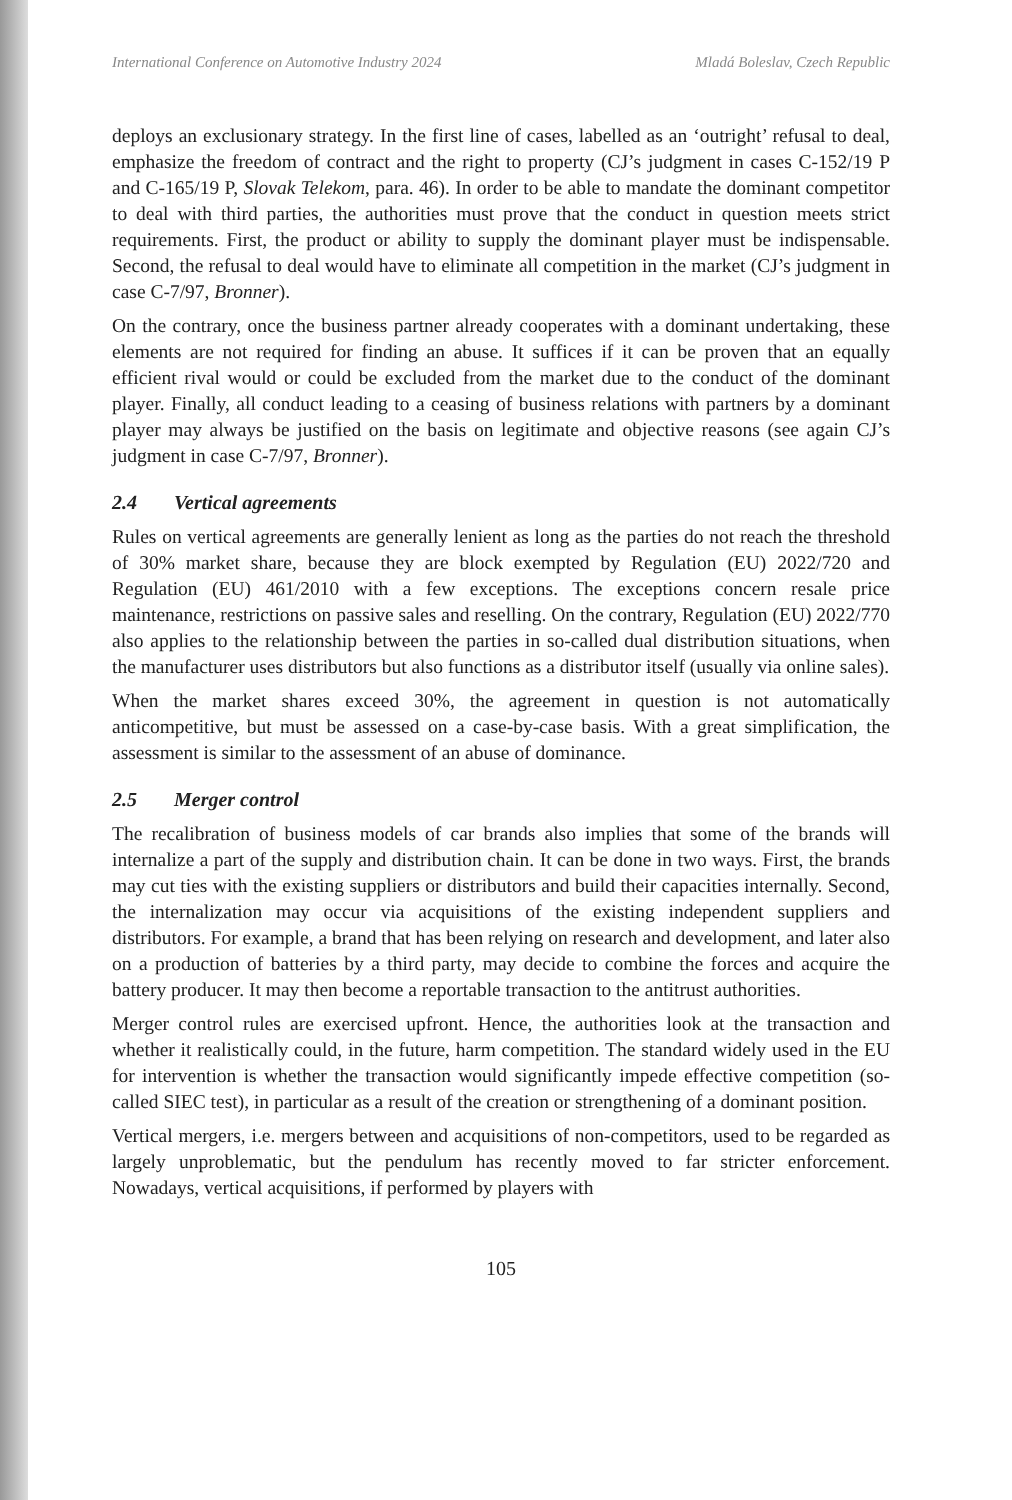International Conference on Automotive Industry 2024 Mladá Boleslav, Czech Republic
deploys an exclusionary strategy. In the first line of cases, labelled as an ‘outright’ refusal to deal, emphasize the freedom of contract and the right to property (CJ’s judgment in cases C-152/19 P and C-165/19 P, Slovak Telekom, para. 46). In order to be able to mandate the dominant competitor to deal with third parties, the authorities must prove that the conduct in question meets strict requirements. First, the product or ability to supply the dominant player must be indispensable. Second, the refusal to deal would have to eliminate all competition in the market (CJ’s judgment in case C-7/97, Bronner).
On the contrary, once the business partner already cooperates with a dominant undertaking, these elements are not required for finding an abuse. It suffices if it can be proven that an equally efficient rival would or could be excluded from the market due to the conduct of the dominant player. Finally, all conduct leading to a ceasing of business relations with partners by a dominant player may always be justified on the basis on legitimate and objective reasons (see again CJ’s judgment in case C-7/97, Bronner).
2.4 Vertical agreements
Rules on vertical agreements are generally lenient as long as the parties do not reach the threshold of 30% market share, because they are block exempted by Regulation (EU) 2022/720 and Regulation (EU) 461/2010 with a few exceptions. The exceptions concern resale price maintenance, restrictions on passive sales and reselling. On the contrary, Regulation (EU) 2022/770 also applies to the relationship between the parties in so-called dual distribution situations, when the manufacturer uses distributors but also functions as a distributor itself (usually via online sales).
When the market shares exceed 30%, the agreement in question is not automatically anticompetitive, but must be assessed on a case-by-case basis. With a great simplification, the assessment is similar to the assessment of an abuse of dominance.
2.5 Merger control
The recalibration of business models of car brands also implies that some of the brands will internalize a part of the supply and distribution chain. It can be done in two ways. First, the brands may cut ties with the existing suppliers or distributors and build their capacities internally. Second, the internalization may occur via acquisitions of the existing independent suppliers and distributors. For example, a brand that has been relying on research and development, and later also on a production of batteries by a third party, may decide to combine the forces and acquire the battery producer. It may then become a reportable transaction to the antitrust authorities.
Merger control rules are exercised upfront. Hence, the authorities look at the transaction and whether it realistically could, in the future, harm competition. The standard widely used in the EU for intervention is whether the transaction would significantly impede effective competition (so-called SIEC test), in particular as a result of the creation or strengthening of a dominant position.
Vertical mergers, i.e. mergers between and acquisitions of non-competitors, used to be regarded as largely unproblematic, but the pendulum has recently moved to far stricter enforcement. Nowadays, vertical acquisitions, if performed by players with
105